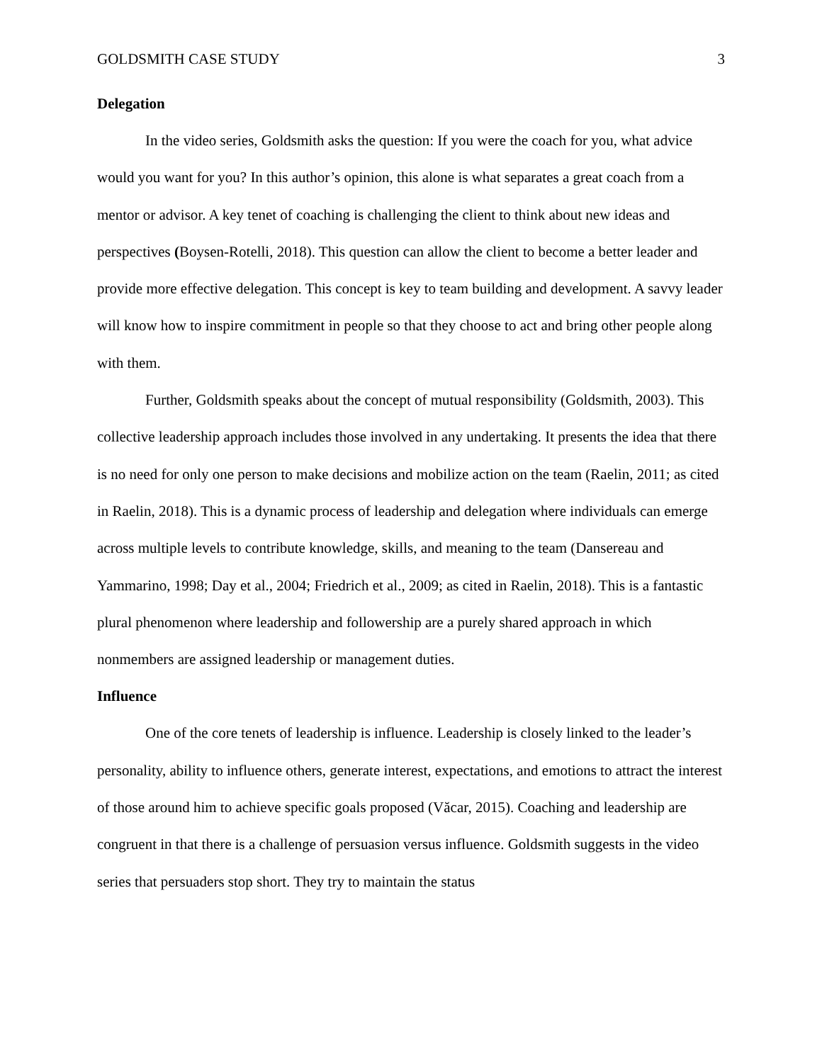GOLDSMITH CASE STUDY 3
Delegation
In the video series, Goldsmith asks the question: If you were the coach for you, what advice would you want for you? In this author’s opinion, this alone is what separates a great coach from a mentor or advisor. A key tenet of coaching is challenging the client to think about new ideas and perspectives (Boysen-Rotelli, 2018). This question can allow the client to become a better leader and provide more effective delegation. This concept is key to team building and development. A savvy leader will know how to inspire commitment in people so that they choose to act and bring other people along with them.
Further, Goldsmith speaks about the concept of mutual responsibility (Goldsmith, 2003). This collective leadership approach includes those involved in any undertaking. It presents the idea that there is no need for only one person to make decisions and mobilize action on the team (Raelin, 2011; as cited in Raelin, 2018). This is a dynamic process of leadership and delegation where individuals can emerge across multiple levels to contribute knowledge, skills, and meaning to the team (Dansereau and Yammarino, 1998; Day et al., 2004; Friedrich et al., 2009; as cited in Raelin, 2018). This is a fantastic plural phenomenon where leadership and followership are a purely shared approach in which nonmembers are assigned leadership or management duties.
Influence
One of the core tenets of leadership is influence. Leadership is closely linked to the leader’s personality, ability to influence others, generate interest, expectations, and emotions to attract the interest of those around him to achieve specific goals proposed (Văcar, 2015). Coaching and leadership are congruent in that there is a challenge of persuasion versus influence. Goldsmith suggests in the video series that persuaders stop short. They try to maintain the status